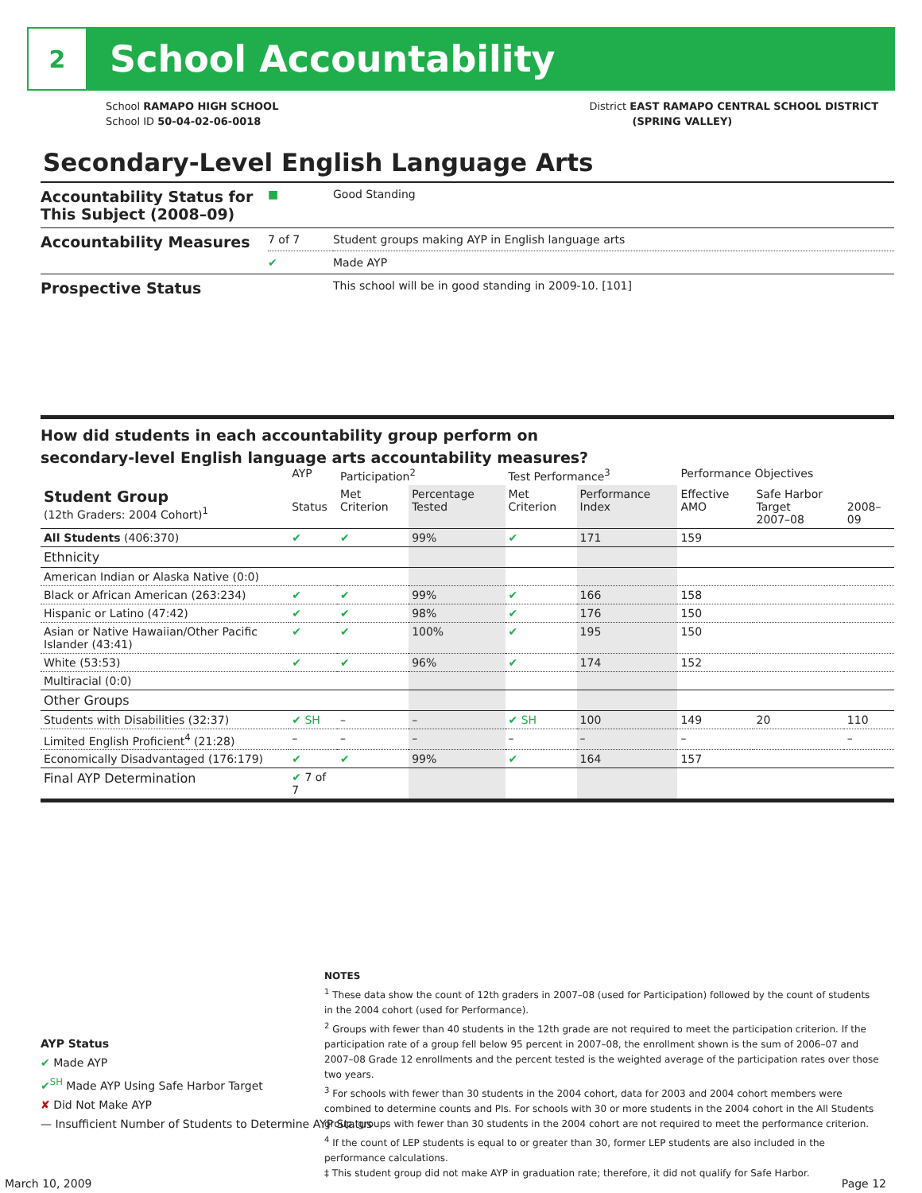2
School Accountability
School RAMAPO HIGH SCHOOL
School ID 50-04-02-06-0018
District EAST RAMAPO CENTRAL SCHOOL DISTRICT
(SPRING VALLEY)
Secondary-Level English Language Arts
| Accountability Status for This Subject (2008–09) | ■ | Good Standing |
| Accountability Measures | 7 of 7 | Student groups making AYP in English language arts |
| | ✔ | Made AYP |
| Prospective Status | | This school will be in good standing in 2009-10. [101] |
How did students in each accountability group perform on
secondary-level English language arts accountability measures?
| | AYP | Participation<sup>2</sup> | | Test Performance<sup>3</sup> | | Performance Objectives | | |
| --- | --- | --- | --- | --- | --- | --- | --- | --- |
| Student Group (12th Graders: 2004 Cohort)<sup>1</sup> | Status | Met Criterion | Percentage Tested | Met Criterion | Performance Index | Effective AMO | Safe Harbor Target 2007–08 | 2008–09 |
| All Students (406:370) | ✔ | ✔ | 99% | ✔ | 171 | 159 | | |
| Ethnicity | | | | | | | | |
| American Indian or Alaska Native (0:0) | | | | | | | | |
| Black or African American (263:234) | ✔ | ✔ | 99% | ✔ | 166 | 158 | | |
| Hispanic or Latino (47:42) | ✔ | ✔ | 98% | ✔ | 176 | 150 | | |
| Asian or Native Hawaiian/Other Pacific Islander (43:41) | ✔ | ✔ | 100% | ✔ | 195 | 150 | | |
| White (53:53) | ✔ | ✔ | 96% | ✔ | 174 | 152 | | |
| Multiracial (0:0) | | | | | | | | |
| Other Groups | | | | | | | | |
| Students with Disabilities (32:37) | ✔ SH | – | – | ✔ SH | 100 | 149 | 20 | 110 |
| Limited English Proficient<sup>4</sup> (21:28) | – | – | – | – | – | – | | – |
| Economically Disadvantaged (176:179) | ✔ | ✔ | 99% | ✔ | 164 | 157 | | |
| Final AYP Determination | ✔ 7 of 7 | | | | | | | |
AYP Status
✔ Made AYP
✔<sup>SH</sup> Made AYP Using Safe Harbor Target
✘ Did Not Make AYP
— Insufficient Number of Students to Determine AYP Status
NOTES
<sup>1</sup> These data show the count of 12th graders in 2007–08 (used for Participation) followed by the count of students in the 2004 cohort (used for Performance).
<sup>2</sup> Groups with fewer than 40 students in the 12th grade are not required to meet the participation criterion. If the participation rate of a group fell below 95 percent in 2007–08, the enrollment shown is the sum of 2006–07 and 2007–08 Grade 12 enrollments and the percent tested is the weighted average of the participation rates over those two years.
<sup>3</sup> For schools with fewer than 30 students in the 2004 cohort, data for 2003 and 2004 cohort members were combined to determine counts and PIs. For schools with 30 or more students in the 2004 cohort in the All Students group, groups with fewer than 30 students in the 2004 cohort are not required to meet the performance criterion.
<sup>4</sup> If the count of LEP students is equal to or greater than 30, former LEP students are also included in the performance calculations.
‡ This student group did not make AYP in graduation rate; therefore, it did not qualify for Safe Harbor.
March 10, 2009 Page 12